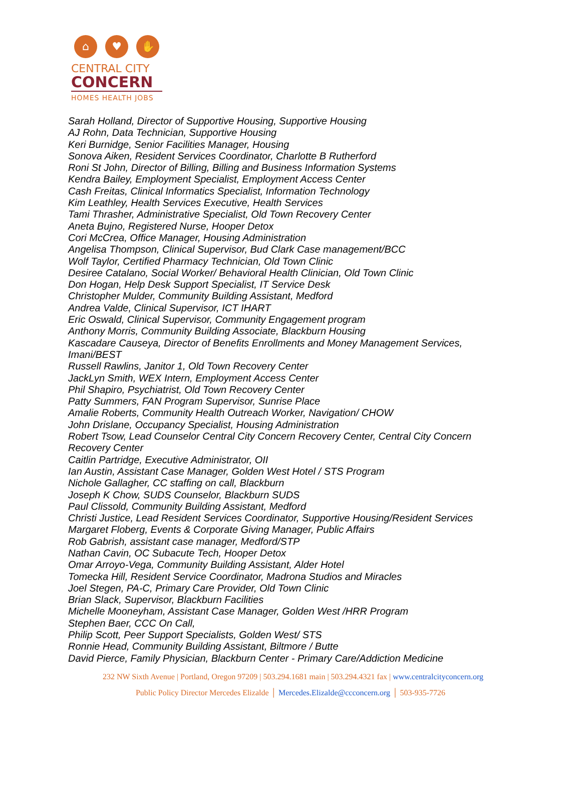⌂ ♥ ✋
CENTRAL CITY
CONCERN
HOMES HEALTH JOBS
Sarah Holland, Director of Supportive Housing, Supportive Housing
AJ Rohn, Data Technician, Supportive Housing
Keri Burnidge, Senior Facilities Manager, Housing
Sonova Aiken, Resident Services Coordinator, Charlotte B Rutherford
Roni St John, Director of Billing, Billing and Business Information Systems
Kendra Bailey, Employment Specialist, Employment Access Center
Cash Freitas, Clinical Informatics Specialist, Information Technology
Kim Leathley, Health Services Executive, Health Services
Tami Thrasher, Administrative Specialist, Old Town Recovery Center
Aneta Bujno, Registered Nurse, Hooper Detox
Cori McCrea, Office Manager, Housing Administration
Angelisa Thompson, Clinical Supervisor, Bud Clark Case management/BCC
Wolf Taylor, Certified Pharmacy Technician, Old Town Clinic
Desiree Catalano, Social Worker/ Behavioral Health Clinician, Old Town Clinic
Don Hogan, Help Desk Support Specialist, IT Service Desk
Christopher Mulder, Community Building Assistant, Medford
Andrea Valde, Clinical Supervisor, ICT IHART
Eric Oswald, Clinical Supervisor, Community Engagement program
Anthony Morris, Community Building Associate, Blackburn Housing
Kascadare Causeya, Director of Benefits Enrollments and Money Management Services, Imani/BEST
Russell Rawlins, Janitor 1, Old Town Recovery Center
JackLyn Smith, WEX Intern, Employment Access Center
Phil Shapiro, Psychiatrist, Old Town Recovery Center
Patty Summers, FAN Program Supervisor, Sunrise Place
Amalie Roberts, Community Health Outreach Worker, Navigation/ CHOW
John Drislane, Occupancy Specialist, Housing Administration
Robert Tsow, Lead Counselor Central City Concern Recovery Center, Central City Concern Recovery Center
Caitlin Partridge, Executive Administrator, OII
Ian Austin, Assistant Case Manager, Golden West Hotel / STS Program
Nichole Gallagher, CC staffing on call, Blackburn
Joseph K Chow, SUDS Counselor, Blackburn SUDS
Paul Clissold, Community Building Assistant, Medford
Christi Justice, Lead Resident Services Coordinator, Supportive Housing/Resident Services
Margaret Floberg, Events & Corporate Giving Manager, Public Affairs
Rob Gabrish, assistant case manager, Medford/STP
Nathan Cavin, OC Subacute Tech, Hooper Detox
Omar Arroyo-Vega, Community Building Assistant, Alder Hotel
Tomecka Hill, Resident Service Coordinator, Madrona Studios and Miracles
Joel Stegen, PA-C, Primary Care Provider, Old Town Clinic
Brian Slack, Supervisor, Blackburn Facilities
Michelle Mooneyham, Assistant Case Manager, Golden West /HRR Program
Stephen Baer, CCC On Call,
Philip Scott, Peer Support Specialists, Golden West/ STS
Ronnie Head, Community Building Assistant, Biltmore / Butte
David Pierce, Family Physician, Blackburn Center - Primary Care/Addiction Medicine
232 NW Sixth Avenue | Portland, Oregon 97209 | 503.294.1681 main | 503.294.4321 fax | www.centralcityconcern.org
Public Policy Director Mercedes Elizalde │ Mercedes.Elizalde@ccconcern.org │ 503-935-7726